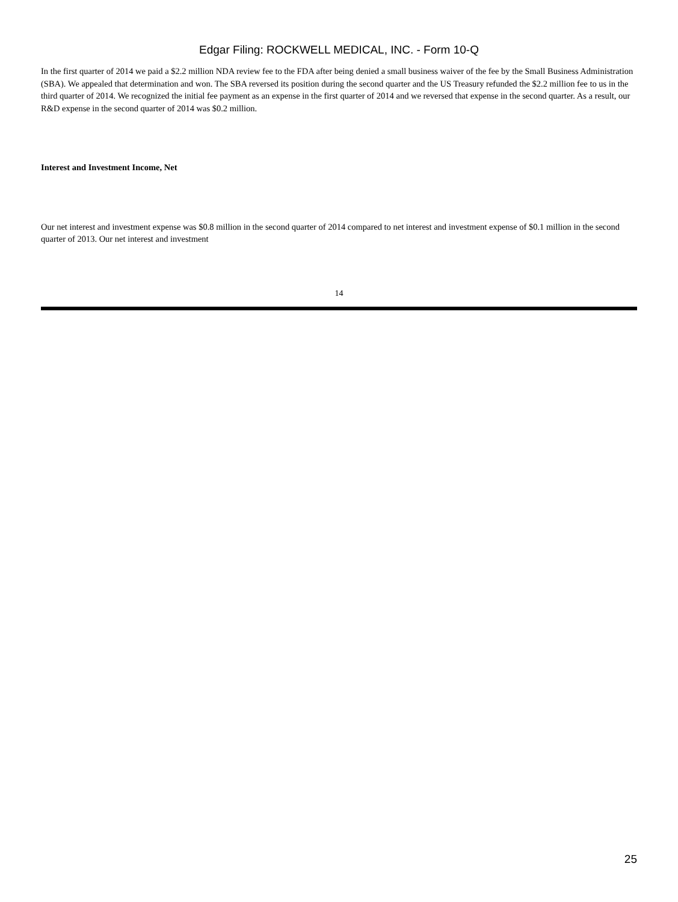Edgar Filing: ROCKWELL MEDICAL, INC. - Form 10-Q
In the first quarter of 2014 we paid a $2.2 million NDA review fee to the FDA after being denied a small business waiver of the fee by the Small Business Administration (SBA). We appealed that determination and won. The SBA reversed its position during the second quarter and the US Treasury refunded the $2.2 million fee to us in the third quarter of 2014. We recognized the initial fee payment as an expense in the first quarter of 2014 and we reversed that expense in the second quarter. As a result, our R&D expense in the second quarter of 2014 was $0.2 million.
Interest and Investment Income, Net
Our net interest and investment expense was $0.8 million in the second quarter of 2014 compared to net interest and investment expense of $0.1 million in the second quarter of 2013. Our net interest and investment
14
25